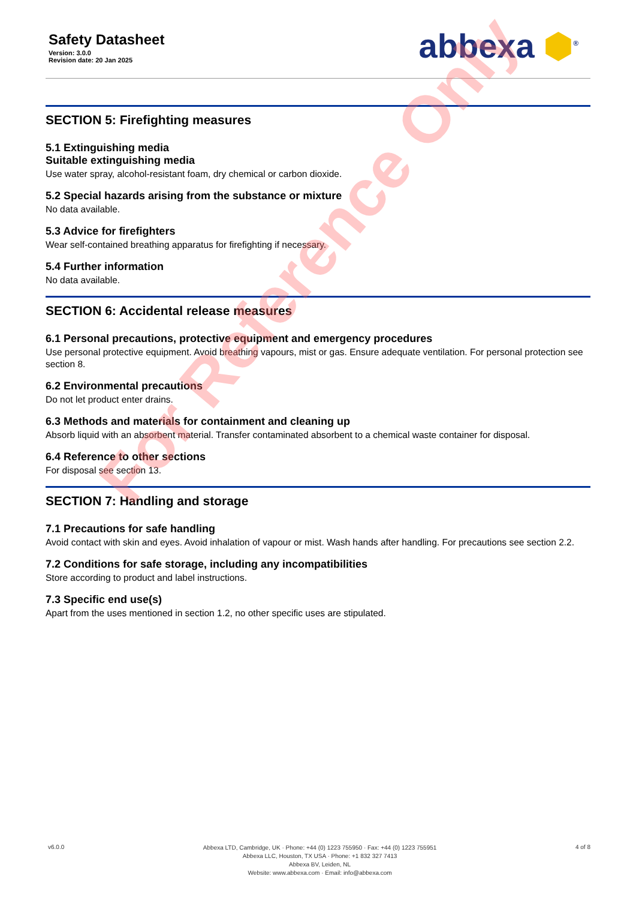Safety Datasheet
Version: 3.0.0
Revision date: 20 Jan 2025
abbexa ⬢<sup>®</sup>
SECTION 5: Firefighting measures
5.1 Extinguishing media
Suitable extinguishing media
Use water spray, alcohol-resistant foam, dry chemical or carbon dioxide.
5.2 Special hazards arising from the substance or mixture
No data available.
5.3 Advice for firefighters
Wear self-contained breathing apparatus for firefighting if necessary.
5.4 Further information
No data available.
SECTION 6: Accidental release measures
6.1 Personal precautions, protective equipment and emergency procedures
Use personal protective equipment. Avoid breathing vapours, mist or gas. Ensure adequate ventilation. For personal protection see section 8.
6.2 Environmental precautions
Do not let product enter drains.
6.3 Methods and materials for containment and cleaning up
Absorb liquid with an absorbent material. Transfer contaminated absorbent to a chemical waste container for disposal.
6.4 Reference to other sections
For disposal see section 13.
SECTION 7: Handling and storage
7.1 Precautions for safe handling
Avoid contact with skin and eyes. Avoid inhalation of vapour or mist. Wash hands after handling. For precautions see section 2.2.
7.2 Conditions for safe storage, including any incompatibilities
Store according to product and label instructions.
7.3 Specific end use(s)
Apart from the uses mentioned in section 1.2, no other specific uses are stipulated.
For Reference Only
v6.0.0
Abbexa LTD, Cambridge, UK · Phone: +44 (0) 1223 755950 · Fax: +44 (0) 1223 755951
Abbexa LLC, Houston, TX USA · Phone: +1 832 327 7413
Abbexa BV, Leiden, NL
Website: www.abbexa.com · Email: info@abbexa.com
4 of 8